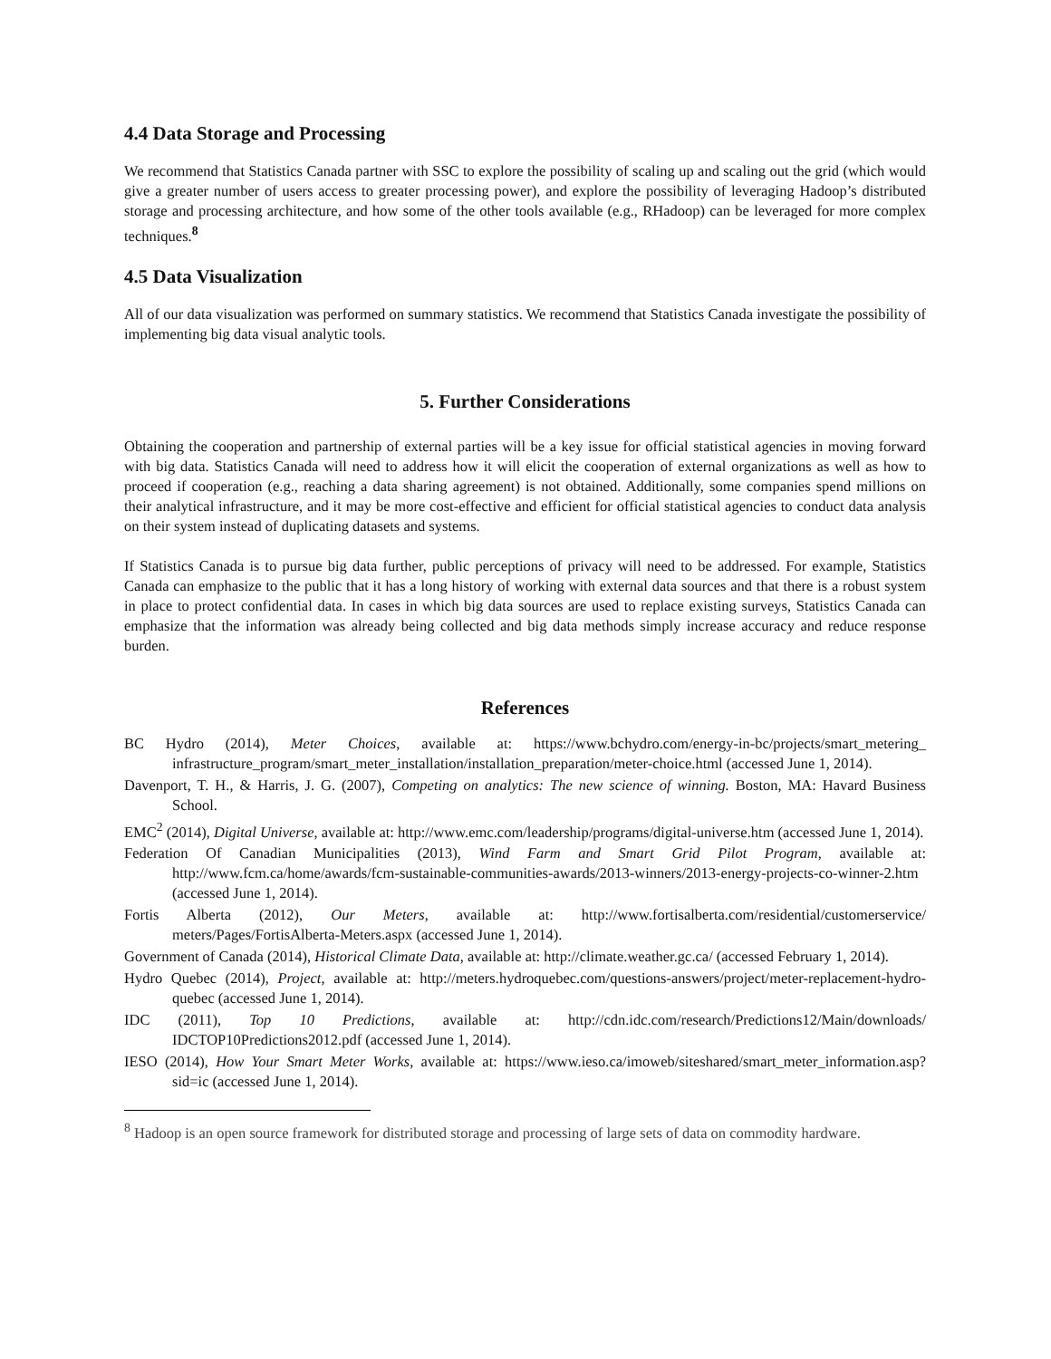4.4 Data Storage and Processing
We recommend that Statistics Canada partner with SSC to explore the possibility of scaling up and scaling out the grid (which would give a greater number of users access to greater processing power), and explore the possibility of leveraging Hadoop’s distributed storage and processing architecture, and how some of the other tools available (e.g., RHadoop) can be leveraged for more complex techniques.<sup>8</sup>
4.5 Data Visualization
All of our data visualization was performed on summary statistics. We recommend that Statistics Canada investigate the possibility of implementing big data visual analytic tools.
5. Further Considerations
Obtaining the cooperation and partnership of external parties will be a key issue for official statistical agencies in moving forward with big data. Statistics Canada will need to address how it will elicit the cooperation of external organizations as well as how to proceed if cooperation (e.g., reaching a data sharing agreement) is not obtained. Additionally, some companies spend millions on their analytical infrastructure, and it may be more cost-effective and efficient for official statistical agencies to conduct data analysis on their system instead of duplicating datasets and systems.
If Statistics Canada is to pursue big data further, public perceptions of privacy will need to be addressed. For example, Statistics Canada can emphasize to the public that it has a long history of working with external data sources and that there is a robust system in place to protect confidential data. In cases in which big data sources are used to replace existing surveys, Statistics Canada can emphasize that the information was already being collected and big data methods simply increase accuracy and reduce response burden.
References
BC Hydro (2014), Meter Choices, available at: https://www.bchydro.com/energy-in-bc/projects/smart_metering_ infrastructure_program/smart_meter_installation/installation_preparation/meter-choice.html (accessed June 1, 2014).
Davenport, T. H., & Harris, J. G. (2007), Competing on analytics: The new science of winning. Boston, MA: Havard Business School.
EMC<sup>2</sup> (2014), Digital Universe, available at: http://www.emc.com/leadership/programs/digital-universe.htm (accessed June 1, 2014).
Federation Of Canadian Municipalities (2013), Wind Farm and Smart Grid Pilot Program, available at: http://www.fcm.ca/home/awards/fcm-sustainable-communities-awards/2013-winners/2013-energy-projects-co-winner-2.htm (accessed June 1, 2014).
Fortis Alberta (2012), Our Meters, available at: http://www.fortisalberta.com/residential/customerservice/ meters/Pages/FortisAlberta-Meters.aspx (accessed June 1, 2014).
Government of Canada (2014), Historical Climate Data, available at: http://climate.weather.gc.ca/ (accessed February 1, 2014).
Hydro Quebec (2014), Project, available at: http://meters.hydroquebec.com/questions-answers/project/meter-replacement-hydro-quebec (accessed June 1, 2014).
IDC (2011), Top 10 Predictions, available at: http://cdn.idc.com/research/Predictions12/Main/downloads/ IDCTOP10Predictions2012.pdf (accessed June 1, 2014).
IESO (2014), How Your Smart Meter Works, available at: https://www.ieso.ca/imoweb/siteshared/smart_meter_information.asp?sid=ic (accessed June 1, 2014).
<sup>8</sup> Hadoop is an open source framework for distributed storage and processing of large sets of data on commodity hardware.